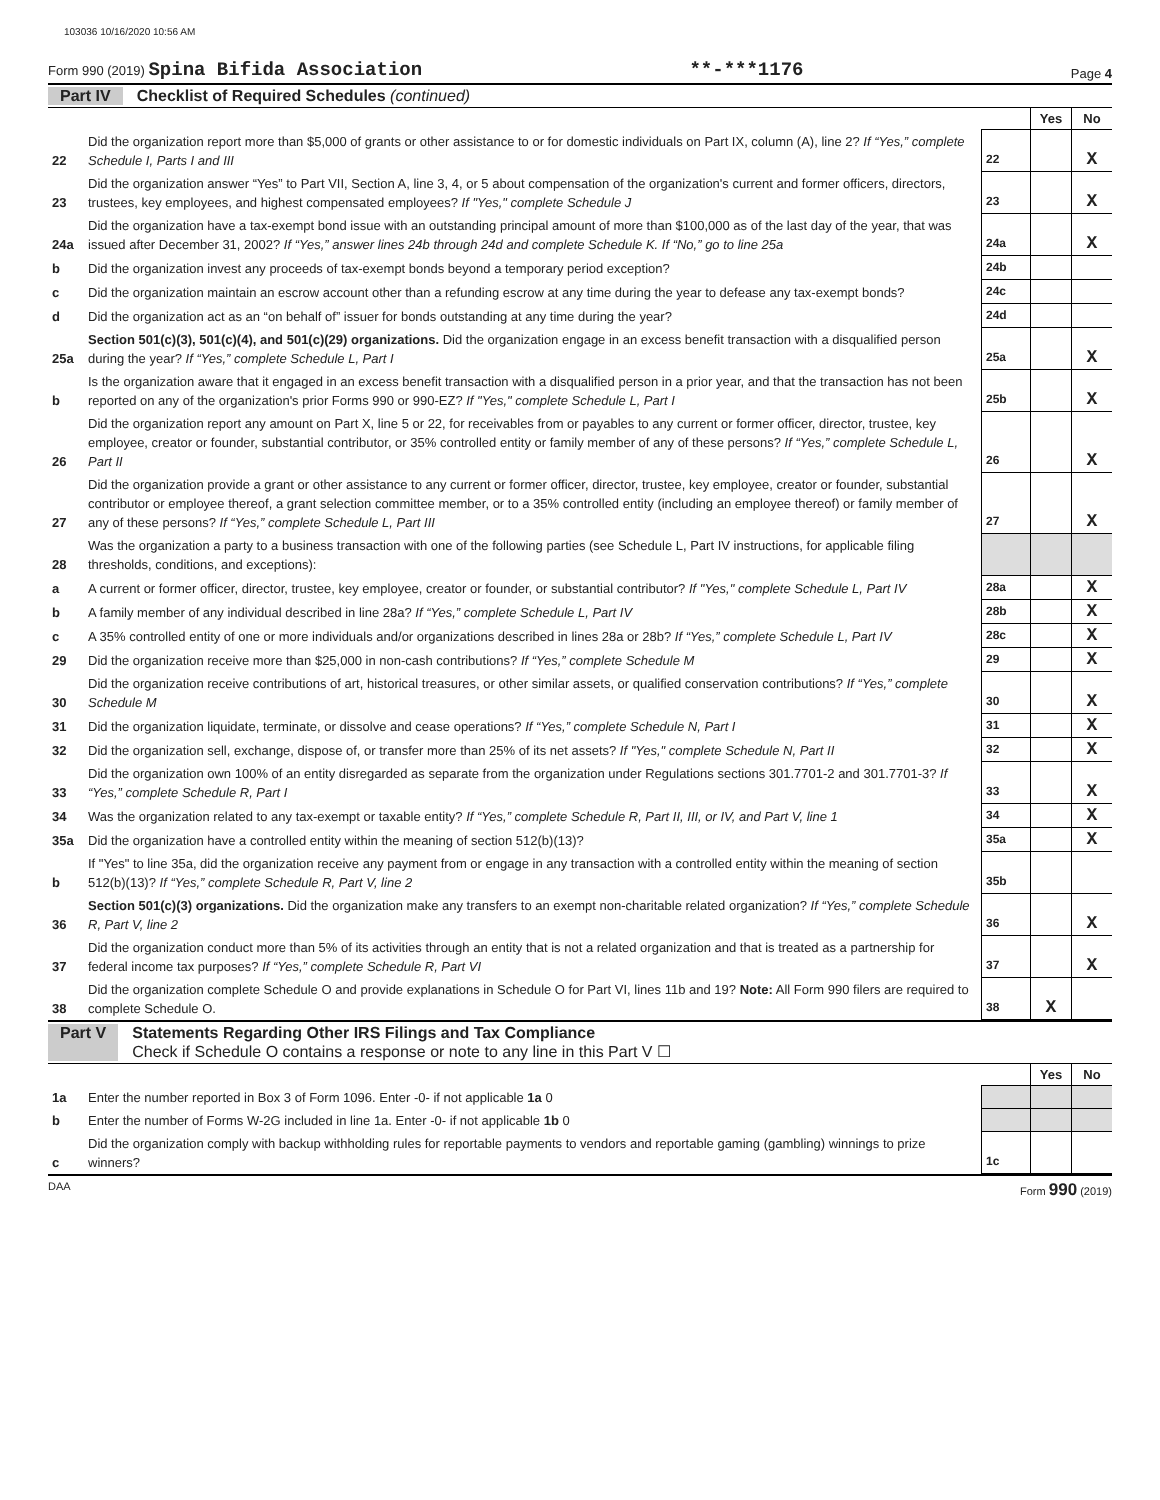103036 10/16/2020 10:56 AM
Form 990 (2019) Spina Bifida Association **-***1176 Page 4
Part IV Checklist of Required Schedules (continued)
| | | | Yes | No |
| 22 | Did the organization report more than $5,000 of grants or other assistance to or for domestic individuals on Part IX, column (A), line 2? If “Yes,” complete Schedule I, Parts I and III | 22 | | X |
| 23 | Did the organization answer “Yes” to Part VII, Section A, line 3, 4, or 5 about compensation of the organization's current and former officers, directors, trustees, key employees, and highest compensated employees? If "Yes," complete Schedule J | 23 | | X |
| 24a | Did the organization have a tax-exempt bond issue with an outstanding principal amount of more than $100,000 as of the last day of the year, that was issued after December 31, 2002? If “Yes,” answer lines 24b through 24d and complete Schedule K. If “No,” go to line 25a | 24a | | X |
| b | Did the organization invest any proceeds of tax-exempt bonds beyond a temporary period exception? | 24b | | |
| c | Did the organization maintain an escrow account other than a refunding escrow at any time during the year to defease any tax-exempt bonds? | 24c | | |
| d | Did the organization act as an “on behalf of” issuer for bonds outstanding at any time during the year? | 24d | | |
| 25a | Section 501(c)(3), 501(c)(4), and 501(c)(29) organizations. Did the organization engage in an excess benefit transaction with a disqualified person during the year? If “Yes,” complete Schedule L, Part I | 25a | | X |
| b | Is the organization aware that it engaged in an excess benefit transaction with a disqualified person in a prior year, and that the transaction has not been reported on any of the organization's prior Forms 990 or 990-EZ? If "Yes," complete Schedule L, Part I | 25b | | X |
| 26 | Did the organization report any amount on Part X, line 5 or 22, for receivables from or payables to any current or former officer, director, trustee, key employee, creator or founder, substantial contributor, or 35% controlled entity or family member of any of these persons? If “Yes,” complete Schedule L, Part II | 26 | | X |
| 27 | Did the organization provide a grant or other assistance to any current or former officer, director, trustee, key employee, creator or founder, substantial contributor or employee thereof, a grant selection committee member, or to a 35% controlled entity (including an employee thereof) or family member of any of these persons? If “Yes,” complete Schedule L, Part III | 27 | | X |
| 28 | Was the organization a party to a business transaction with one of the following parties (see Schedule L, Part IV instructions, for applicable filing thresholds, conditions, and exceptions): | | | |
| a | A current or former officer, director, trustee, key employee, creator or founder, or substantial contributor? If "Yes," complete Schedule L, Part IV | 28a | | X |
| b | A family member of any individual described in line 28a? If “Yes,” complete Schedule L, Part IV | 28b | | X |
| c | A 35% controlled entity of one or more individuals and/or organizations described in lines 28a or 28b? If “Yes,” complete Schedule L, Part IV | 28c | | X |
| 29 | Did the organization receive more than $25,000 in non-cash contributions? If “Yes,” complete Schedule M | 29 | | X |
| 30 | Did the organization receive contributions of art, historical treasures, or other similar assets, or qualified conservation contributions? If “Yes,” complete Schedule M | 30 | | X |
| 31 | Did the organization liquidate, terminate, or dissolve and cease operations? If “Yes,” complete Schedule N, Part I | 31 | | X |
| 32 | Did the organization sell, exchange, dispose of, or transfer more than 25% of its net assets? If "Yes," complete Schedule N, Part II | 32 | | X |
| 33 | Did the organization own 100% of an entity disregarded as separate from the organization under Regulations sections 301.7701-2 and 301.7701-3? If “Yes,” complete Schedule R, Part I | 33 | | X |
| 34 | Was the organization related to any tax-exempt or taxable entity? If “Yes,” complete Schedule R, Part II, III, or IV, and Part V, line 1 | 34 | | X |
| 35a | Did the organization have a controlled entity within the meaning of section 512(b)(13)? | 35a | | X |
| b | If "Yes" to line 35a, did the organization receive any payment from or engage in any transaction with a controlled entity within the meaning of section 512(b)(13)? If “Yes,” complete Schedule R, Part V, line 2 | 35b | | |
| 36 | Section 501(c)(3) organizations. Did the organization make any transfers to an exempt non-charitable related organization? If “Yes,” complete Schedule R, Part V, line 2 | 36 | | X |
| 37 | Did the organization conduct more than 5% of its activities through an entity that is not a related organization and that is treated as a partnership for federal income tax purposes? If “Yes,” complete Schedule R, Part VI | 37 | | X |
| 38 | Did the organization complete Schedule O and provide explanations in Schedule O for Part VI, lines 11b and 19? Note: All Form 990 filers are required to complete Schedule O. | 38 | X | |
Part V Statements Regarding Other IRS Filings and Tax Compliance
Check if Schedule O contains a response or note to any line in this Part V ☐
| | | | Yes | No |
| 1a | Enter the number reported in Box 3 of Form 1096. Enter -0- if not applicable 1a 0 | | | |
| b | Enter the number of Forms W-2G included in line 1a. Enter -0- if not applicable 1b 0 | | | |
| c | Did the organization comply with backup withholding rules for reportable payments to vendors and reportable gaming (gambling) winnings to prize winners? | 1c | | |
DAA Form 990 (2019)